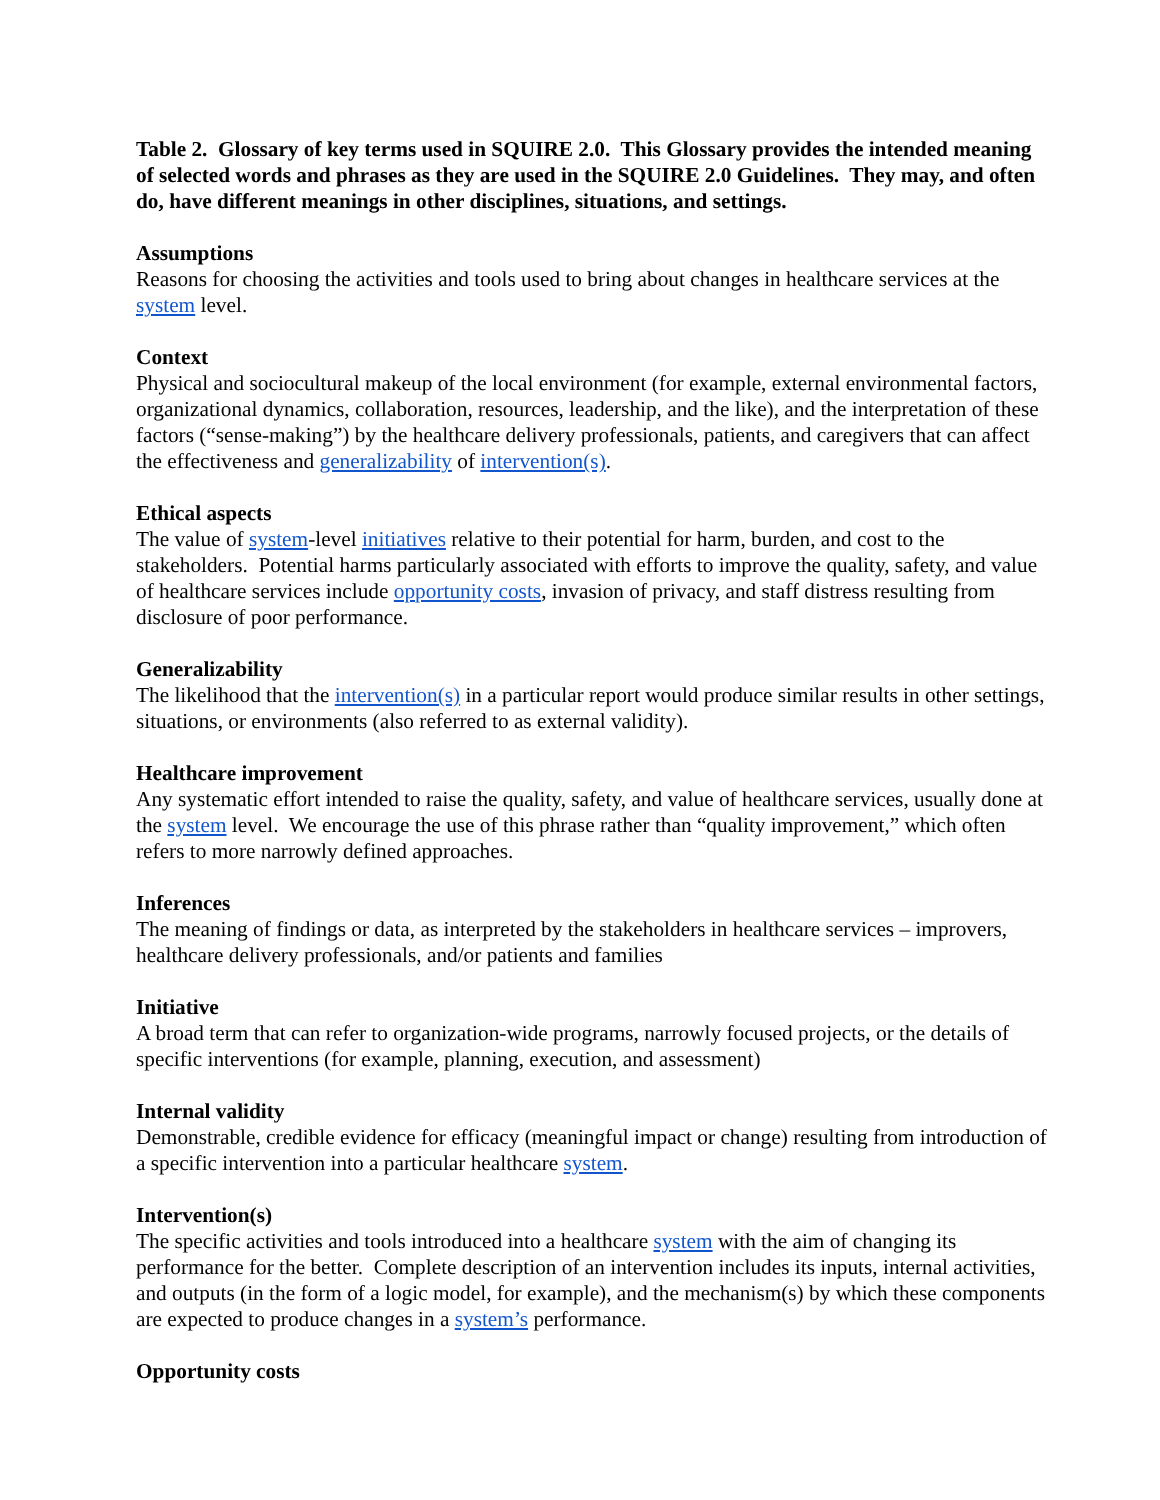Table 2. Glossary of key terms used in SQUIRE 2.0. This Glossary provides the intended meaning of selected words and phrases as they are used in the SQUIRE 2.0 Guidelines. They may, and often do, have different meanings in other disciplines, situations, and settings.
Assumptions
Reasons for choosing the activities and tools used to bring about changes in healthcare services at the system level.
Context
Physical and sociocultural makeup of the local environment (for example, external environmental factors, organizational dynamics, collaboration, resources, leadership, and the like), and the interpretation of these factors (“sense-making”) by the healthcare delivery professionals, patients, and caregivers that can affect the effectiveness and generalizability of intervention(s).
Ethical aspects
The value of system-level initiatives relative to their potential for harm, burden, and cost to the stakeholders. Potential harms particularly associated with efforts to improve the quality, safety, and value of healthcare services include opportunity costs, invasion of privacy, and staff distress resulting from disclosure of poor performance.
Generalizability
The likelihood that the intervention(s) in a particular report would produce similar results in other settings, situations, or environments (also referred to as external validity).
Healthcare improvement
Any systematic effort intended to raise the quality, safety, and value of healthcare services, usually done at the system level. We encourage the use of this phrase rather than “quality improvement,” which often refers to more narrowly defined approaches.
Inferences
The meaning of findings or data, as interpreted by the stakeholders in healthcare services – improvers, healthcare delivery professionals, and/or patients and families
Initiative
A broad term that can refer to organization-wide programs, narrowly focused projects, or the details of specific interventions (for example, planning, execution, and assessment)
Internal validity
Demonstrable, credible evidence for efficacy (meaningful impact or change) resulting from introduction of a specific intervention into a particular healthcare system.
Intervention(s)
The specific activities and tools introduced into a healthcare system with the aim of changing its performance for the better. Complete description of an intervention includes its inputs, internal activities, and outputs (in the form of a logic model, for example), and the mechanism(s) by which these components are expected to produce changes in a system’s performance.
Opportunity costs